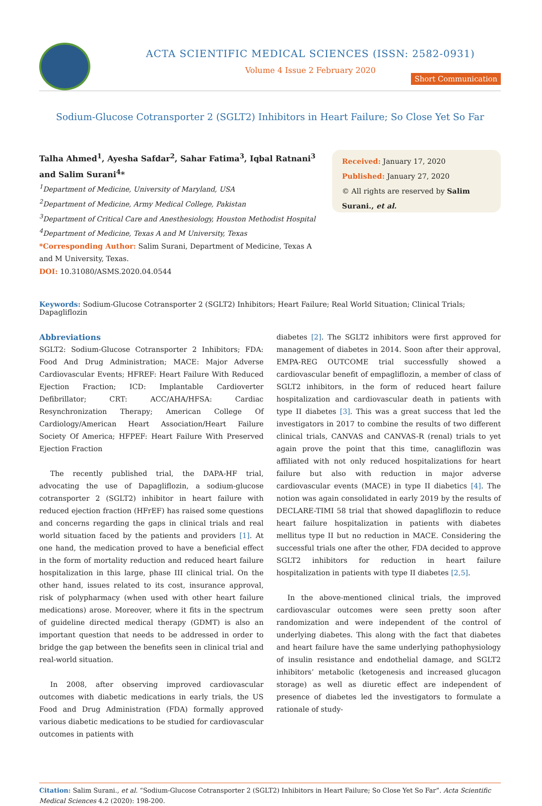ACTA SCIENTIFIC MEDICAL SCIENCES (ISSN: 2582-0931)
Volume 4 Issue 2 February 2020
Short Communication
Sodium-Glucose Cotransporter 2 (SGLT2) Inhibitors in Heart Failure; So Close Yet So Far
Talha Ahmed<sup>1</sup>, Ayesha Safdar<sup>2</sup>, Sahar Fatima<sup>3</sup>, Iqbal Ratnani<sup>3</sup> and Salim Surani<sup>4</sup>*
<sup>1</sup> Department of Medicine, University of Maryland, USA
<sup>2</sup> Department of Medicine, Army Medical College, Pakistan
<sup>3</sup> Department of Critical Care and Anesthesiology, Houston Methodist Hospital
<sup>4</sup> Department of Medicine, Texas A and M University, Texas
*Corresponding Author: Salim Surani, Department of Medicine, Texas A and M University, Texas.
DOI: 10.31080/ASMS.2020.04.0544
Received: January 17, 2020
Published: January 27, 2020
© All rights are reserved by Salim Surani., et al.
Keywords: Sodium-Glucose Cotransporter 2 (SGLT2) Inhibitors; Heart Failure; Real World Situation; Clinical Trials; Dapagliflozin
Abbreviations
SGLT2: Sodium-Glucose Cotransporter 2 Inhibitors; FDA: Food And Drug Administration; MACE: Major Adverse Cardiovascular Events; HFREF: Heart Failure With Reduced Ejection Fraction; ICD: Implantable Cardioverter Defibrillator; CRT: ACC/AHA/HFSA: Cardiac Resynchronization Therapy; American College Of Cardiology/American Heart Association/Heart Failure Society Of America; HFPEF: Heart Failure With Preserved Ejection Fraction
The recently published trial, the DAPA-HF trial, advocating the use of Dapagliflozin, a sodium-glucose cotransporter 2 (SGLT2) inhibitor in heart failure with reduced ejection fraction (HFrEF) has raised some questions and concerns regarding the gaps in clinical trials and real world situation faced by the patients and providers [1]. At one hand, the medication proved to have a beneficial effect in the form of mortality reduction and reduced heart failure hospitalization in this large, phase III clinical trial. On the other hand, issues related to its cost, insurance approval, risk of polypharmacy (when used with other heart failure medications) arose. Moreover, where it fits in the spectrum of guideline directed medical therapy (GDMT) is also an important question that needs to be addressed in order to bridge the gap between the benefits seen in clinical trial and real-world situation.
In 2008, after observing improved cardiovascular outcomes with diabetic medications in early trials, the US Food and Drug Administration (FDA) formally approved various diabetic medications to be studied for cardiovascular outcomes in patients with
diabetes [2]. The SGLT2 inhibitors were first approved for management of diabetes in 2014. Soon after their approval, EMPA-REG OUTCOME trial successfully showed a cardiovascular benefit of empagliflozin, a member of class of SGLT2 inhibitors, in the form of reduced heart failure hospitalization and cardiovascular death in patients with type II diabetes [3]. This was a great success that led the investigators in 2017 to combine the results of two different clinical trials, CANVAS and CANVAS-R (renal) trials to yet again prove the point that this time, canagliflozin was affiliated with not only reduced hospitalizations for heart failure but also with reduction in major adverse cardiovascular events (MACE) in type II diabetics [4]. The notion was again consolidated in early 2019 by the results of DECLARE-TIMI 58 trial that showed dapagliflozin to reduce heart failure hospitalization in patients with diabetes mellitus type II but no reduction in MACE. Considering the successful trials one after the other, FDA decided to approve SGLT2 inhibitors for reduction in heart failure hospitalization in patients with type II diabetes [2,5].
In the above-mentioned clinical trials, the improved cardiovascular outcomes were seen pretty soon after randomization and were independent of the control of underlying diabetes. This along with the fact that diabetes and heart failure have the same underlying pathophysiology of insulin resistance and endothelial damage, and SGLT2 inhibitors’ metabolic (ketogenesis and increased glucagon storage) as well as diuretic effect are independent of presence of diabetes led the investigators to formulate a rationale of study-
Citation: Salim Surani., et al. “Sodium-Glucose Cotransporter 2 (SGLT2) Inhibitors in Heart Failure; So Close Yet So Far”. Acta Scientific Medical Sciences 4.2 (2020): 198-200.